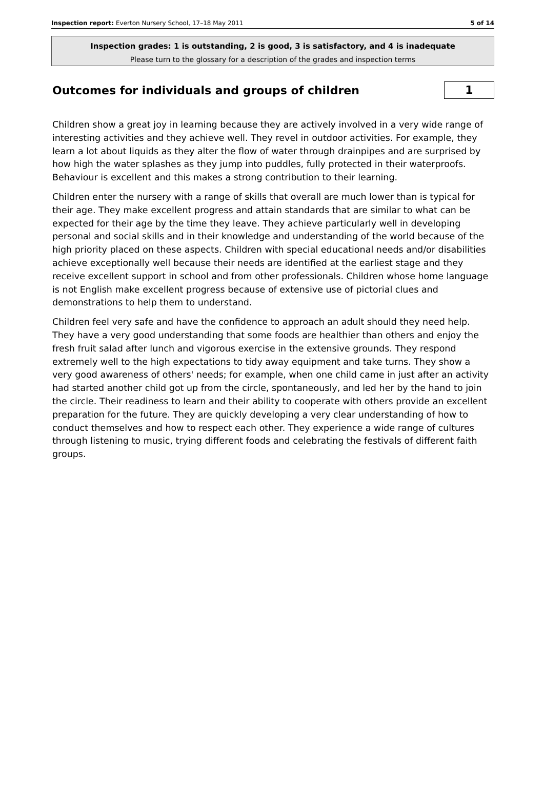Inspection report: Everton Nursery School, 17–18 May 2011 5 of 14
Inspection grades: 1 is outstanding, 2 is good, 3 is satisfactory, and 4 is inadequate
Please turn to the glossary for a description of the grades and inspection terms
Outcomes for individuals and groups of children
1
Children show a great joy in learning because they are actively involved in a very wide range of interesting activities and they achieve well. They revel in outdoor activities. For example, they learn a lot about liquids as they alter the flow of water through drainpipes and are surprised by how high the water splashes as they jump into puddles, fully protected in their waterproofs. Behaviour is excellent and this makes a strong contribution to their learning.
Children enter the nursery with a range of skills that overall are much lower than is typical for their age. They make excellent progress and attain standards that are similar to what can be expected for their age by the time they leave. They achieve particularly well in developing personal and social skills and in their knowledge and understanding of the world because of the high priority placed on these aspects. Children with special educational needs and/or disabilities achieve exceptionally well because their needs are identified at the earliest stage and they receive excellent support in school and from other professionals. Children whose home language is not English make excellent progress because of extensive use of pictorial clues and demonstrations to help them to understand.
Children feel very safe and have the confidence to approach an adult should they need help. They have a very good understanding that some foods are healthier than others and enjoy the fresh fruit salad after lunch and vigorous exercise in the extensive grounds. They respond extremely well to the high expectations to tidy away equipment and take turns. They show a very good awareness of others' needs; for example, when one child came in just after an activity had started another child got up from the circle, spontaneously, and led her by the hand to join the circle. Their readiness to learn and their ability to cooperate with others provide an excellent preparation for the future. They are quickly developing a very clear understanding of how to conduct themselves and how to respect each other. They experience a wide range of cultures through listening to music, trying different foods and celebrating the festivals of different faith groups.